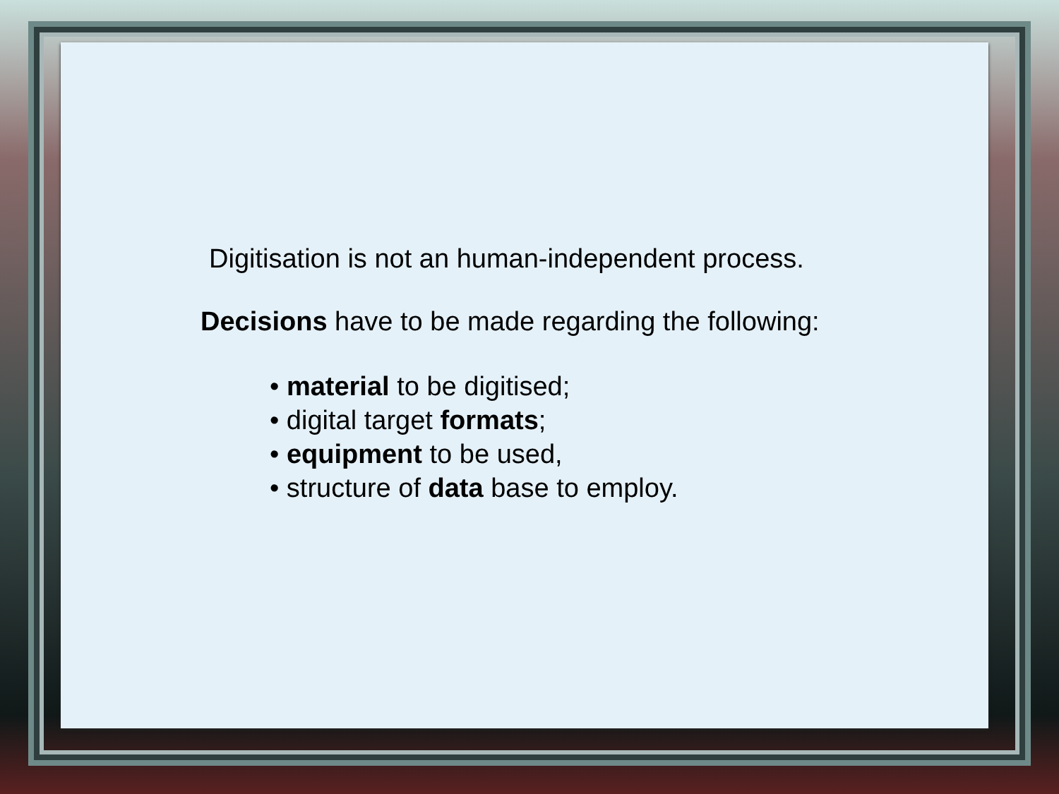Digitisation is not an human-independent process.
Decisions have to be made regarding the following:
• material to be digitised;
• digital target formats;
• equipment to be used,
• structure of data base to employ.